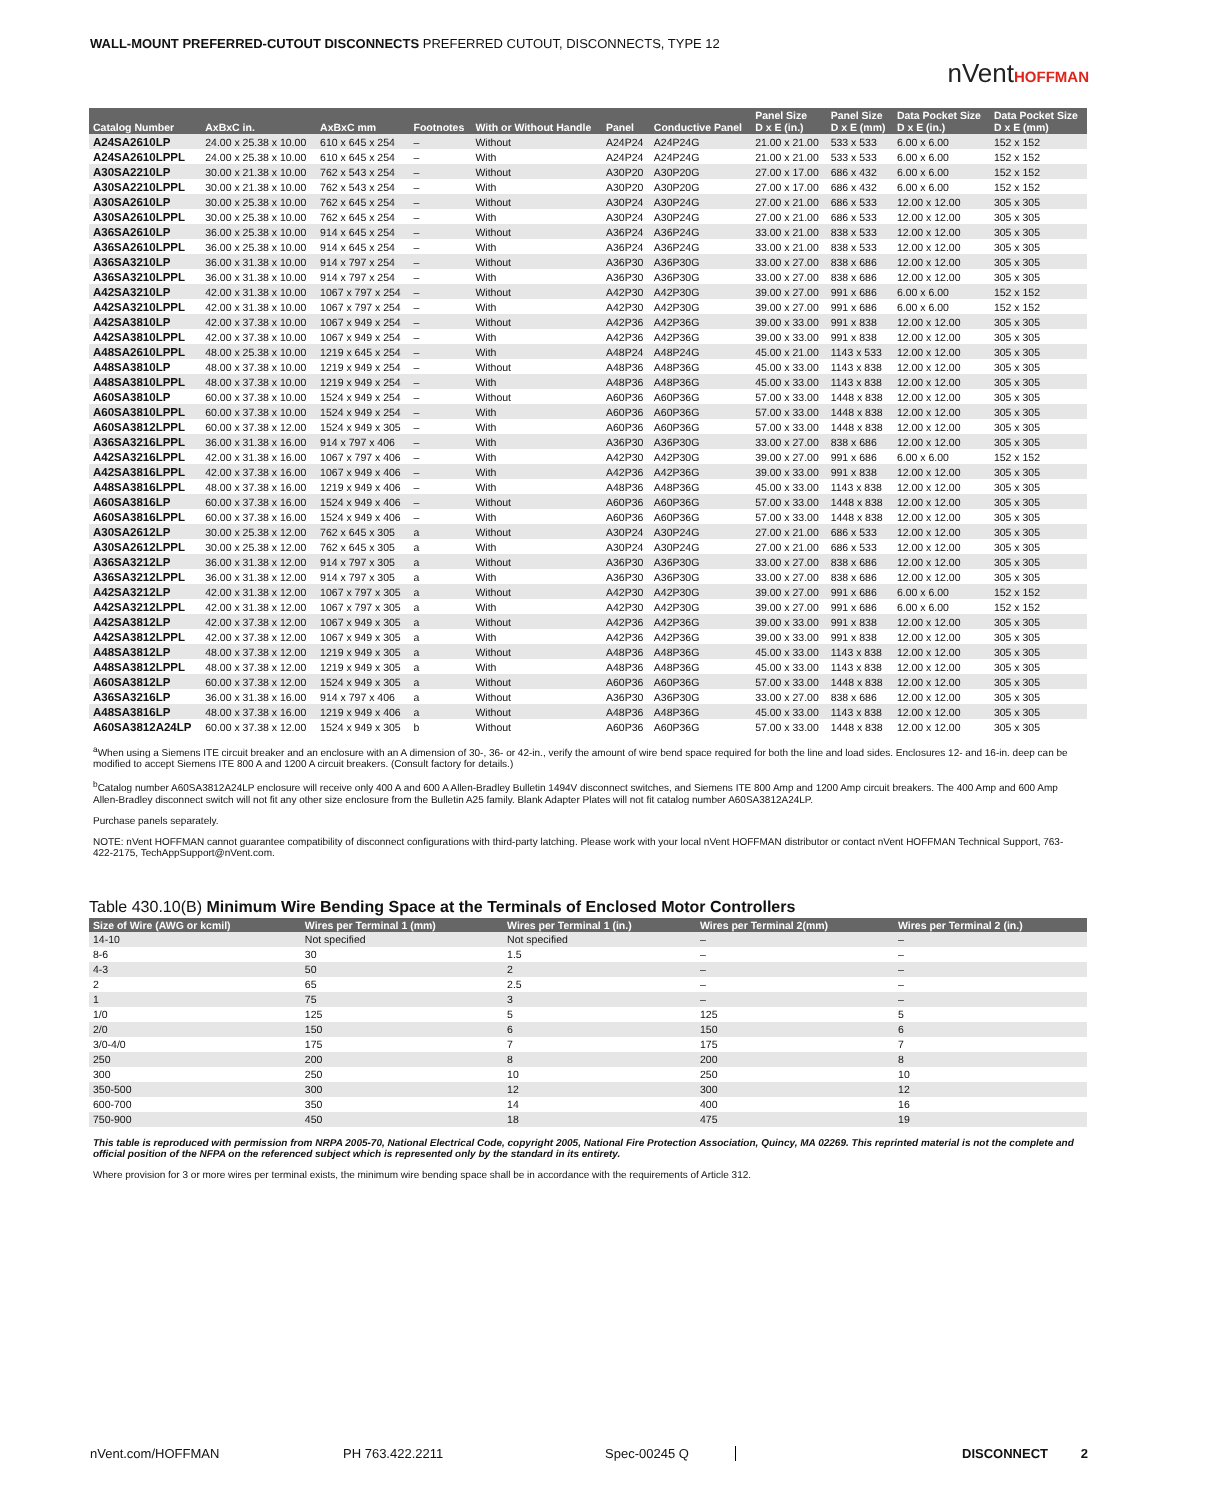WALL-MOUNT PREFERRED-CUTOUT DISCONNECTS PREFERRED CUTOUT, DISCONNECTS, TYPE 12
nVentHOFFMAN
| Catalog Number | AxBxC in. | AxBxC mm | Footnotes | With or Without Handle | Panel | Conductive Panel | Panel Size D x E (in.) | Panel Size D x E (mm) | Data Pocket Size D x E (in.) | Data Pocket Size D x E (mm) |
| --- | --- | --- | --- | --- | --- | --- | --- | --- | --- | --- |
| A24SA2610LP | 24.00 x 25.38 x 10.00 | 610 x 645 x 254 | – | Without | A24P24 | A24P24G | 21.00 x 21.00 | 533 x 533 | 6.00 x 6.00 | 152 x 152 |
| A24SA2610LPPL | 24.00 x 25.38 x 10.00 | 610 x 645 x 254 | – | With | A24P24 | A24P24G | 21.00 x 21.00 | 533 x 533 | 6.00 x 6.00 | 152 x 152 |
| A30SA2210LP | 30.00 x 21.38 x 10.00 | 762 x 543 x 254 | – | Without | A30P20 | A30P20G | 27.00 x 17.00 | 686 x 432 | 6.00 x 6.00 | 152 x 152 |
| A30SA2210LPPL | 30.00 x 21.38 x 10.00 | 762 x 543 x 254 | – | With | A30P20 | A30P20G | 27.00 x 17.00 | 686 x 432 | 6.00 x 6.00 | 152 x 152 |
| A30SA2610LP | 30.00 x 25.38 x 10.00 | 762 x 645 x 254 | – | Without | A30P24 | A30P24G | 27.00 x 21.00 | 686 x 533 | 12.00 x 12.00 | 305 x 305 |
| A30SA2610LPPL | 30.00 x 25.38 x 10.00 | 762 x 645 x 254 | – | With | A30P24 | A30P24G | 27.00 x 21.00 | 686 x 533 | 12.00 x 12.00 | 305 x 305 |
| A36SA2610LP | 36.00 x 25.38 x 10.00 | 914 x 645 x 254 | – | Without | A36P24 | A36P24G | 33.00 x 21.00 | 838 x 533 | 12.00 x 12.00 | 305 x 305 |
| A36SA2610LPPL | 36.00 x 25.38 x 10.00 | 914 x 645 x 254 | – | With | A36P24 | A36P24G | 33.00 x 21.00 | 838 x 533 | 12.00 x 12.00 | 305 x 305 |
| A36SA3210LP | 36.00 x 31.38 x 10.00 | 914 x 797 x 254 | – | Without | A36P30 | A36P30G | 33.00 x 27.00 | 838 x 686 | 12.00 x 12.00 | 305 x 305 |
| A36SA3210LPPL | 36.00 x 31.38 x 10.00 | 914 x 797 x 254 | – | With | A36P30 | A36P30G | 33.00 x 27.00 | 838 x 686 | 12.00 x 12.00 | 305 x 305 |
| A42SA3210LP | 42.00 x 31.38 x 10.00 | 1067 x 797 x 254 | – | Without | A42P30 | A42P30G | 39.00 x 27.00 | 991 x 686 | 6.00 x 6.00 | 152 x 152 |
| A42SA3210LPPL | 42.00 x 31.38 x 10.00 | 1067 x 797 x 254 | – | With | A42P30 | A42P30G | 39.00 x 27.00 | 991 x 686 | 6.00 x 6.00 | 152 x 152 |
| A42SA3810LP | 42.00 x 37.38 x 10.00 | 1067 x 949 x 254 | – | Without | A42P36 | A42P36G | 39.00 x 33.00 | 991 x 838 | 12.00 x 12.00 | 305 x 305 |
| A42SA3810LPPL | 42.00 x 37.38 x 10.00 | 1067 x 949 x 254 | – | With | A42P36 | A42P36G | 39.00 x 33.00 | 991 x 838 | 12.00 x 12.00 | 305 x 305 |
| A48SA2610LPPL | 48.00 x 25.38 x 10.00 | 1219 x 645 x 254 | – | With | A48P24 | A48P24G | 45.00 x 21.00 | 1143 x 533 | 12.00 x 12.00 | 305 x 305 |
| A48SA3810LP | 48.00 x 37.38 x 10.00 | 1219 x 949 x 254 | – | Without | A48P36 | A48P36G | 45.00 x 33.00 | 1143 x 838 | 12.00 x 12.00 | 305 x 305 |
| A48SA3810LPPL | 48.00 x 37.38 x 10.00 | 1219 x 949 x 254 | – | With | A48P36 | A48P36G | 45.00 x 33.00 | 1143 x 838 | 12.00 x 12.00 | 305 x 305 |
| A60SA3810LP | 60.00 x 37.38 x 10.00 | 1524 x 949 x 254 | – | Without | A60P36 | A60P36G | 57.00 x 33.00 | 1448 x 838 | 12.00 x 12.00 | 305 x 305 |
| A60SA3810LPPL | 60.00 x 37.38 x 10.00 | 1524 x 949 x 254 | – | With | A60P36 | A60P36G | 57.00 x 33.00 | 1448 x 838 | 12.00 x 12.00 | 305 x 305 |
| A60SA3812LPPL | 60.00 x 37.38 x 12.00 | 1524 x 949 x 305 | – | With | A60P36 | A60P36G | 57.00 x 33.00 | 1448 x 838 | 12.00 x 12.00 | 305 x 305 |
| A36SA3216LPPL | 36.00 x 31.38 x 16.00 | 914 x 797 x 406 | – | With | A36P30 | A36P30G | 33.00 x 27.00 | 838 x 686 | 12.00 x 12.00 | 305 x 305 |
| A42SA3216LPPL | 42.00 x 31.38 x 16.00 | 1067 x 797 x 406 | – | With | A42P30 | A42P30G | 39.00 x 27.00 | 991 x 686 | 6.00 x 6.00 | 152 x 152 |
| A42SA3816LPPL | 42.00 x 37.38 x 16.00 | 1067 x 949 x 406 | – | With | A42P36 | A42P36G | 39.00 x 33.00 | 991 x 838 | 12.00 x 12.00 | 305 x 305 |
| A48SA3816LPPL | 48.00 x 37.38 x 16.00 | 1219 x 949 x 406 | – | With | A48P36 | A48P36G | 45.00 x 33.00 | 1143 x 838 | 12.00 x 12.00 | 305 x 305 |
| A60SA3816LP | 60.00 x 37.38 x 16.00 | 1524 x 949 x 406 | – | Without | A60P36 | A60P36G | 57.00 x 33.00 | 1448 x 838 | 12.00 x 12.00 | 305 x 305 |
| A60SA3816LPPL | 60.00 x 37.38 x 16.00 | 1524 x 949 x 406 | – | With | A60P36 | A60P36G | 57.00 x 33.00 | 1448 x 838 | 12.00 x 12.00 | 305 x 305 |
| A30SA2612LP | 30.00 x 25.38 x 12.00 | 762 x 645 x 305 | a | Without | A30P24 | A30P24G | 27.00 x 21.00 | 686 x 533 | 12.00 x 12.00 | 305 x 305 |
| A30SA2612LPPL | 30.00 x 25.38 x 12.00 | 762 x 645 x 305 | a | With | A30P24 | A30P24G | 27.00 x 21.00 | 686 x 533 | 12.00 x 12.00 | 305 x 305 |
| A36SA3212LP | 36.00 x 31.38 x 12.00 | 914 x 797 x 305 | a | Without | A36P30 | A36P30G | 33.00 x 27.00 | 838 x 686 | 12.00 x 12.00 | 305 x 305 |
| A36SA3212LPPL | 36.00 x 31.38 x 12.00 | 914 x 797 x 305 | a | With | A36P30 | A36P30G | 33.00 x 27.00 | 838 x 686 | 12.00 x 12.00 | 305 x 305 |
| A42SA3212LP | 42.00 x 31.38 x 12.00 | 1067 x 797 x 305 | a | Without | A42P30 | A42P30G | 39.00 x 27.00 | 991 x 686 | 6.00 x 6.00 | 152 x 152 |
| A42SA3212LPPL | 42.00 x 31.38 x 12.00 | 1067 x 797 x 305 | a | With | A42P30 | A42P30G | 39.00 x 27.00 | 991 x 686 | 6.00 x 6.00 | 152 x 152 |
| A42SA3812LP | 42.00 x 37.38 x 12.00 | 1067 x 949 x 305 | a | Without | A42P36 | A42P36G | 39.00 x 33.00 | 991 x 838 | 12.00 x 12.00 | 305 x 305 |
| A42SA3812LPPL | 42.00 x 37.38 x 12.00 | 1067 x 949 x 305 | a | With | A42P36 | A42P36G | 39.00 x 33.00 | 991 x 838 | 12.00 x 12.00 | 305 x 305 |
| A48SA3812LP | 48.00 x 37.38 x 12.00 | 1219 x 949 x 305 | a | Without | A48P36 | A48P36G | 45.00 x 33.00 | 1143 x 838 | 12.00 x 12.00 | 305 x 305 |
| A48SA3812LPPL | 48.00 x 37.38 x 12.00 | 1219 x 949 x 305 | a | With | A48P36 | A48P36G | 45.00 x 33.00 | 1143 x 838 | 12.00 x 12.00 | 305 x 305 |
| A60SA3812LP | 60.00 x 37.38 x 12.00 | 1524 x 949 x 305 | a | Without | A60P36 | A60P36G | 57.00 x 33.00 | 1448 x 838 | 12.00 x 12.00 | 305 x 305 |
| A36SA3216LP | 36.00 x 31.38 x 16.00 | 914 x 797 x 406 | a | Without | A36P30 | A36P30G | 33.00 x 27.00 | 838 x 686 | 12.00 x 12.00 | 305 x 305 |
| A48SA3816LP | 48.00 x 37.38 x 16.00 | 1219 x 949 x 406 | a | Without | A48P36 | A48P36G | 45.00 x 33.00 | 1143 x 838 | 12.00 x 12.00 | 305 x 305 |
| A60SA3812A24LP | 60.00 x 37.38 x 12.00 | 1524 x 949 x 305 | b | Without | A60P36 | A60P36G | 57.00 x 33.00 | 1448 x 838 | 12.00 x 12.00 | 305 x 305 |
<sup>a</sup> When using a Siemens ITE circuit breaker and an enclosure with an A dimension of 30-, 36- or 42-in., verify the amount of wire bend space required for both the line and load sides. Enclosures 12- and 16-in. deep can be modified to accept Siemens ITE 800 A and 1200 A circuit breakers. (Consult factory for details.)
<sup>b</sup> Catalog number A60SA3812A24LP enclosure will receive only 400 A and 600 A Allen-Bradley Bulletin 1494V disconnect switches, and Siemens ITE 800 Amp and 1200 Amp circuit breakers. The 400 Amp and 600 Amp Allen-Bradley disconnect switch will not fit any other size enclosure from the Bulletin A25 family. Blank Adapter Plates will not fit catalog number A60SA3812A24LP.
Purchase panels separately.
NOTE: nVent HOFFMAN cannot guarantee compatibility of disconnect configurations with third-party latching. Please work with your local nVent HOFFMAN distributor or contact nVent HOFFMAN Technical Support, 763-422-2175, TechAppSupport@nVent.com.
Table 430.10(B) Minimum Wire Bending Space at the Terminals of Enclosed Motor Controllers
| Size of Wire (AWG or kcmil) | Wires per Terminal 1 (mm) | Wires per Terminal 1 (in.) | Wires per Terminal 2(mm) | Wires per Terminal 2 (in.) |
| --- | --- | --- | --- | --- |
| 14-10 | Not specified | Not specified | – | – |
| 8-6 | 30 | 1.5 | – | – |
| 4-3 | 50 | 2 | – | – |
| 2 | 65 | 2.5 | – | – |
| 1 | 75 | 3 | – | – |
| 1/0 | 125 | 5 | 125 | 5 |
| 2/0 | 150 | 6 | 150 | 6 |
| 3/0-4/0 | 175 | 7 | 175 | 7 |
| 250 | 200 | 8 | 200 | 8 |
| 300 | 250 | 10 | 250 | 10 |
| 350-500 | 300 | 12 | 300 | 12 |
| 600-700 | 350 | 14 | 400 | 16 |
| 750-900 | 450 | 18 | 475 | 19 |
This table is reproduced with permission from NRPA 2005-70, National Electrical Code, copyright 2005, National Fire Protection Association, Quincy, MA 02269. This reprinted material is not the complete and official position of the NFPA on the referenced subject which is represented only by the standard in its entirety.
Where provision for 3 or more wires per terminal exists, the minimum wire bending space shall be in accordance with the requirements of Article 312.
nVent.com/HOFFMAN PH 763.422.2211 Spec-00245 Q DISCONNECT 2